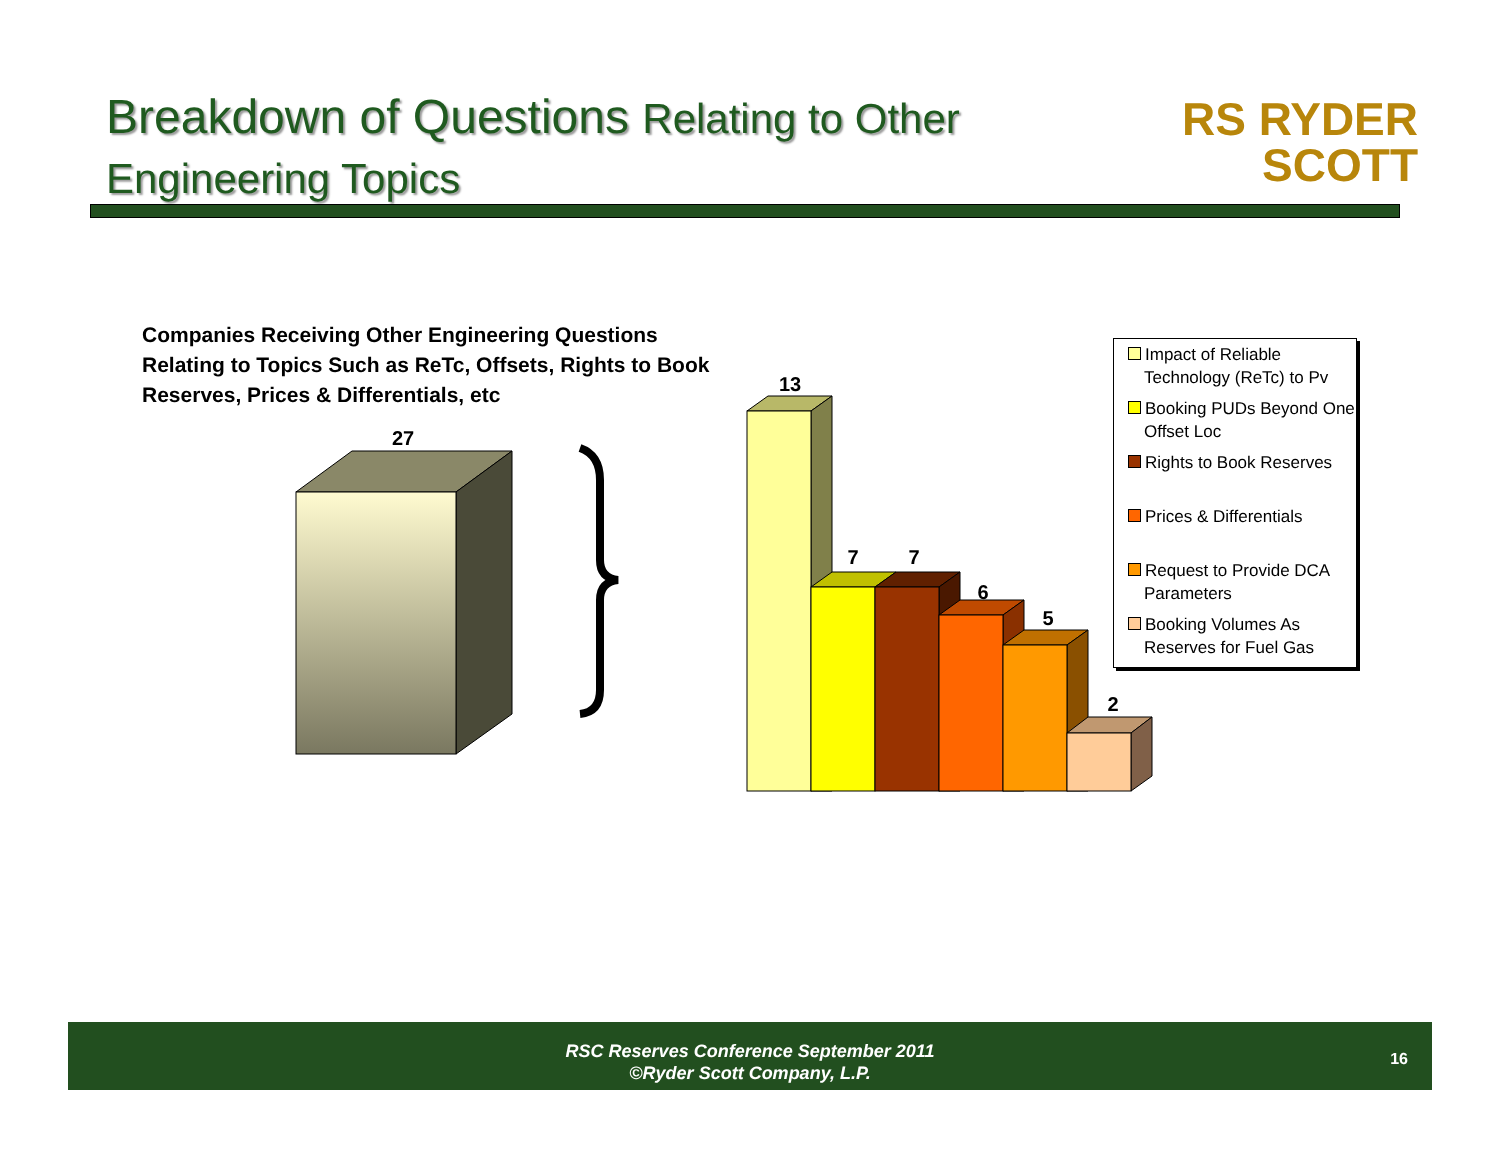Breakdown of Questions Relating to Other
Engineering Topics
RS RYDER
SCOTT
Companies Receiving Other Engineering Questions Relating to Topics Such as ReTc, Offsets, Rights to Book Reserves, Prices & Differentials, etc
27
13
7
7
6
5
2
Impact of Reliable Technology (ReTc) to Pv
Booking PUDs Beyond One Offset Loc
Rights to Book Reserves
Prices & Differentials
Request to Provide DCA Parameters
Booking Volumes As Reserves for Fuel Gas
RSC Reserves Conference September 2011
©Ryder Scott Company, L.P.
16